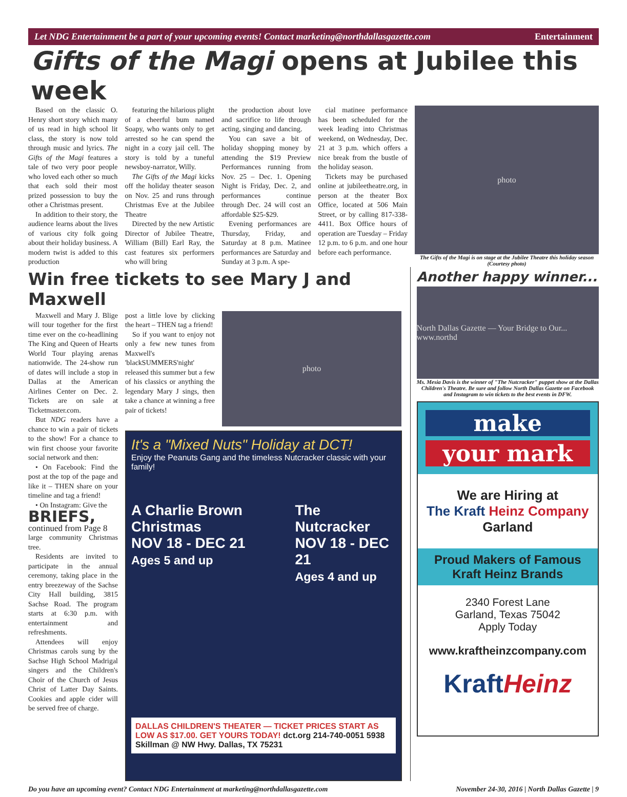Let NDG Entertainment be a part of your upcoming events! Contact marketing@northdallasgazette.com Entertainment
Gifts of the Magi opens at Jubilee this week
Based on the classic O. Henry short story which many of us read in high school lit class, the story is now told through music and lyrics. The Gifts of the Magi features a tale of two very poor people who loved each other so much that each sold their most prized possession to buy the other a Christmas present.
In addition to their story, the audience learns about the lives of various city folk going about their holiday business. A modern twist is added to this production
featuring the hilarious plight of a cheerful bum named Soapy, who wants only to get arrested so he can spend the night in a cozy jail cell. The story is told by a tuneful newsboy-narrator, Willy.
The Gifts of the Magi kicks off the holiday theater season on Nov. 25 and runs through Christmas Eve at the Jubilee Theatre
Directed by the new Artistic Director of Jubilee Theatre, William (Bill) Earl Ray, the cast features six performers who will bring
the production about love and sacrifice to life through acting, singing and dancing.
You can save a bit of holiday shopping money by attending the $19 Preview Performances running from Nov. 25 – Dec. 1. Opening Night is Friday, Dec. 2, and performances continue through Dec. 24 will cost an affordable $25-$29.
Evening performances are Thursday, Friday, and Saturday at 8 p.m. Matinee performances are Saturday and Sunday at 3 p.m. A spe-
cial matinee performance has been scheduled for the week leading into Christmas weekend, on Wednesday, Dec. 21 at 3 p.m. which offers a nice break from the bustle of the holiday season.
Tickets may be purchased online at jubileetheatre.org, in person at the theater Box Office, located at 506 Main Street, or by calling 817-338-4411. Box Office hours of operation are Tuesday – Friday 12 p.m. to 6 p.m. and one hour before each performance.
photo
The Gifts of the Magi is on stage at the Jubilee Theatre this holiday season (Courtesy photo)
Win free tickets to see Mary J and Maxwell
Maxwell and Mary J. Blige will tour together for the first time ever on the co-headlining The King and Queen of Hearts World Tour playing arenas nationwide. The 24-show run of dates will include a stop in Dallas at the American Airlines Center on Dec. 2. Tickets are on sale at Ticketmaster.com.
But NDG readers have a chance to win a pair of tickets to the show! For a chance to win first choose your favorite social network and then:
• On Facebook: Find the post at the top of the page and like it – THEN share on your timeline and tag a friend!
• On Instagram: Give the
BRIEFS,
continued from Page 8
large community Christmas tree.
Residents are invited to participate in the annual ceremony, taking place in the entry breezeway of the Sachse City Hall building, 3815 Sachse Road. The program starts at 6:30 p.m. with entertainment and refreshments.
Attendees will enjoy Christmas carols sung by the Sachse High School Madrigal singers and the Children's Choir of the Church of Jesus Christ of Latter Day Saints. Cookies and apple cider will be served free of charge.
post a little love by clicking the heart – THEN tag a friend!
So if you want to enjoy not only a few new tunes from Maxwell's 'blackSUMMERS'night' released this summer but a few of his classics or anything the legendary Mary J sings, then take a chance at winning a free pair of tickets!
photo
It's a "Mixed Nuts" Holiday at DCT!
Enjoy the Peanuts Gang and the timeless Nutcracker classic with your family!
A Charlie Brown Christmas
NOV 18 - DEC 21
Ages 5 and up
The Nutcracker
NOV 18 - DEC 21
Ages 4 and up
DALLAS CHILDREN'S THEATER — TICKET PRICES START AS LOW AS $17.00. GET YOURS TODAY! dct.org 214-740-0051 5938 Skillman @ NW Hwy. Dallas, TX 75231
Another happy winner...
North Dallas Gazette — Your Bridge to Our... www.northd
Ms. Mesia Davis is the winner of "The Nutcracker" puppet show at the Dallas Children's Theatre. Be sure and follow North Dallas Gazette on Facebook and Instagram to win tickets to the best events in DFW.
make
your mark
We are Hiring at
The Kraft Heinz Company
Garland
Proud Makers of Famous Kraft Heinz Brands
2340 Forest Lane
Garland, Texas 75042
Apply Today
www.kraftheinzcompany.com
KraftHeinz
Do you have an upcoming event? Contact NDG Entertainment at marketing@northdallasgazette.com November 24-30, 2016 | North Dallas Gazette | 9